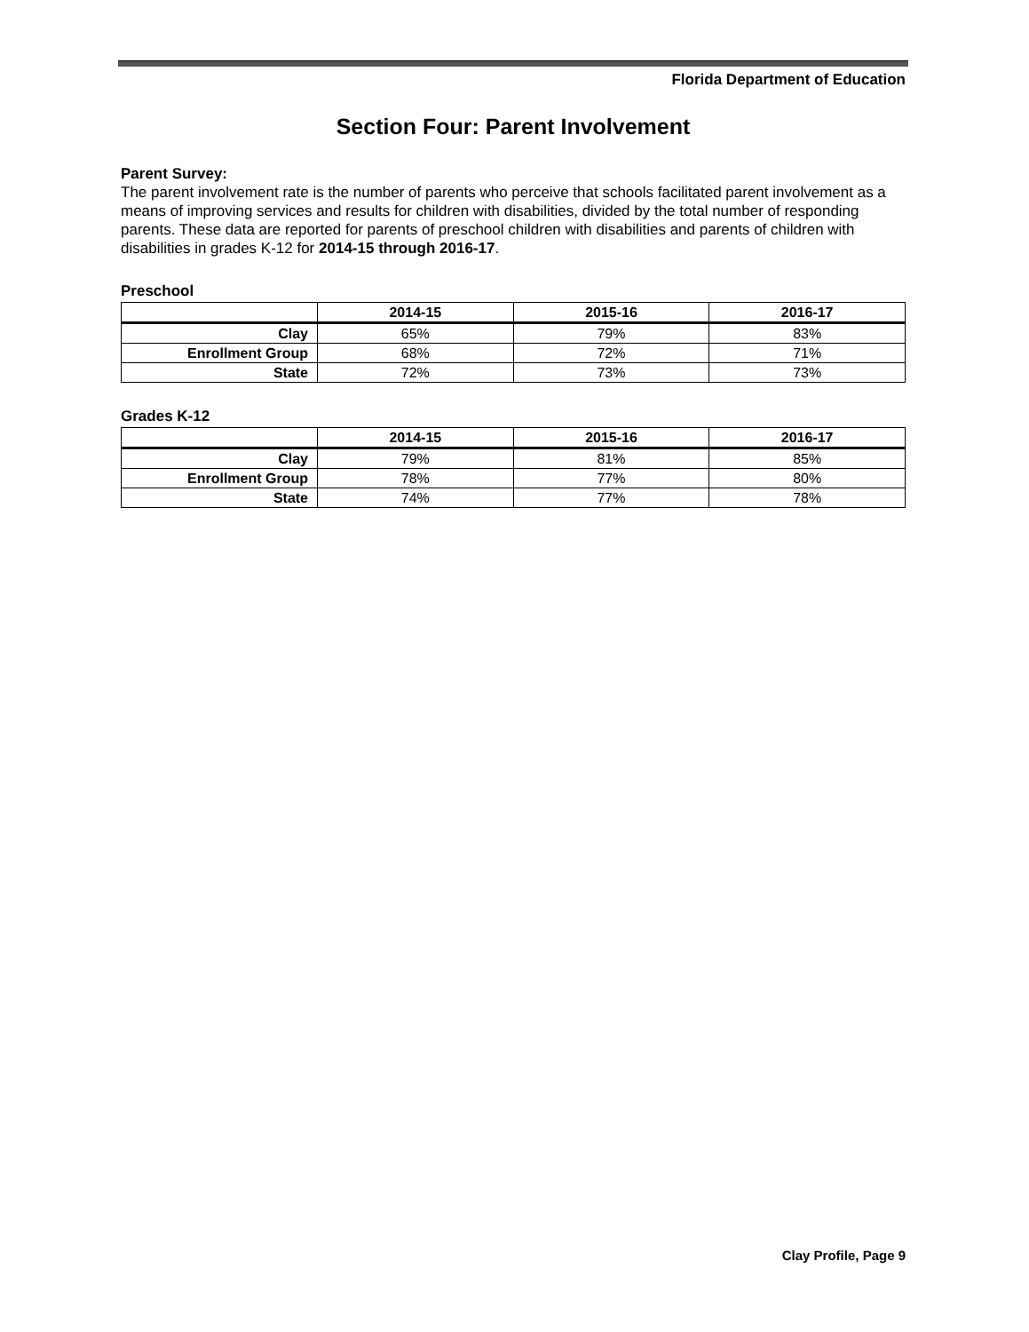Florida Department of Education
Section Four: Parent Involvement
Parent Survey:
The parent involvement rate is the number of parents who perceive that schools facilitated parent involvement as a means of improving services and results for children with disabilities, divided by the total number of responding parents. These data are reported for parents of preschool children with disabilities and parents of children with disabilities in grades K-12 for 2014-15 through 2016-17.
Preschool
| | 2014-15 | 2015-16 | 2016-17 |
| --- | --- | --- | --- |
| Clay | 65% | 79% | 83% |
| Enrollment Group | 68% | 72% | 71% |
| State | 72% | 73% | 73% |
Grades K-12
| | 2014-15 | 2015-16 | 2016-17 |
| --- | --- | --- | --- |
| Clay | 79% | 81% | 85% |
| Enrollment Group | 78% | 77% | 80% |
| State | 74% | 77% | 78% |
Clay Profile, Page 9